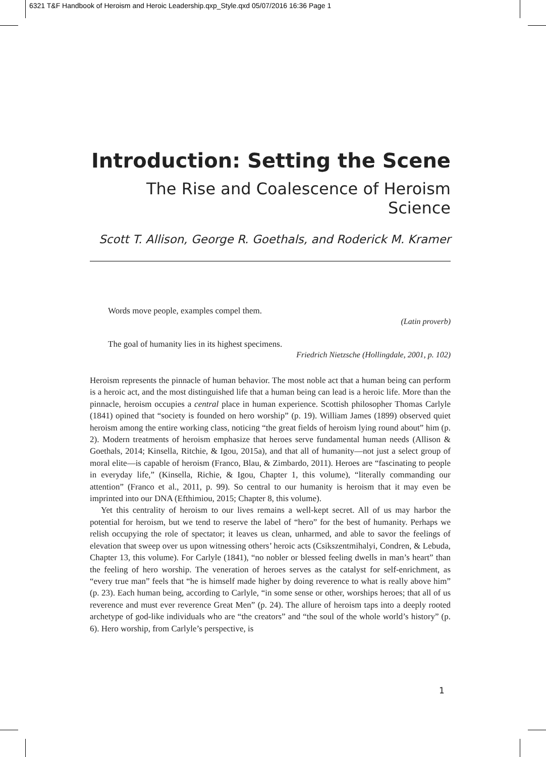6321 T&F Handbook of Heroism and Heroic Leadership.qxp_Style.qxd 05/07/2016 16:36 Page 1
Introduction: Setting the Scene
The Rise and Coalescence of Heroism Science
Scott T. Allison, George R. Goethals, and Roderick M. Kramer
Words move people, examples compel them.
(Latin proverb)
The goal of humanity lies in its highest specimens.
Friedrich Nietzsche (Hollingdale, 2001, p. 102)
Heroism represents the pinnacle of human behavior. The most noble act that a human being can perform is a heroic act, and the most distinguished life that a human being can lead is a heroic life. More than the pinnacle, heroism occupies a central place in human experience. Scottish philosopher Thomas Carlyle (1841) opined that “society is founded on hero worship” (p. 19). William James (1899) observed quiet heroism among the entire working class, noticing “the great fields of heroism lying round about” him (p. 2). Modern treatments of heroism emphasize that heroes serve fundamental human needs (Allison & Goethals, 2014; Kinsella, Ritchie, & Igou, 2015a), and that all of humanity—not just a select group of moral elite—is capable of heroism (Franco, Blau, & Zimbardo, 2011). Heroes are “fascinating to people in everyday life,” (Kinsella, Richie, & Igou, Chapter 1, this volume), “literally commanding our attention” (Franco et al., 2011, p. 99). So central to our humanity is heroism that it may even be imprinted into our DNA (Efthimiou, 2015; Chapter 8, this volume).
Yet this centrality of heroism to our lives remains a well-kept secret. All of us may harbor the potential for heroism, but we tend to reserve the label of “hero” for the best of humanity. Perhaps we relish occupying the role of spectator; it leaves us clean, unharmed, and able to savor the feelings of elevation that sweep over us upon witnessing others’ heroic acts (Csikszentmihalyi, Condren, & Lebuda, Chapter 13, this volume). For Carlyle (1841), “no nobler or blessed feeling dwells in man’s heart” than the feeling of hero worship. The veneration of heroes serves as the catalyst for self-enrichment, as “every true man” feels that “he is himself made higher by doing reverence to what is really above him” (p. 23). Each human being, according to Carlyle, “in some sense or other, worships heroes; that all of us reverence and must ever reverence Great Men” (p. 24). The allure of heroism taps into a deeply rooted archetype of god-like individuals who are “the creators” and “the soul of the whole world’s history” (p. 6). Hero worship, from Carlyle’s perspective, is
1